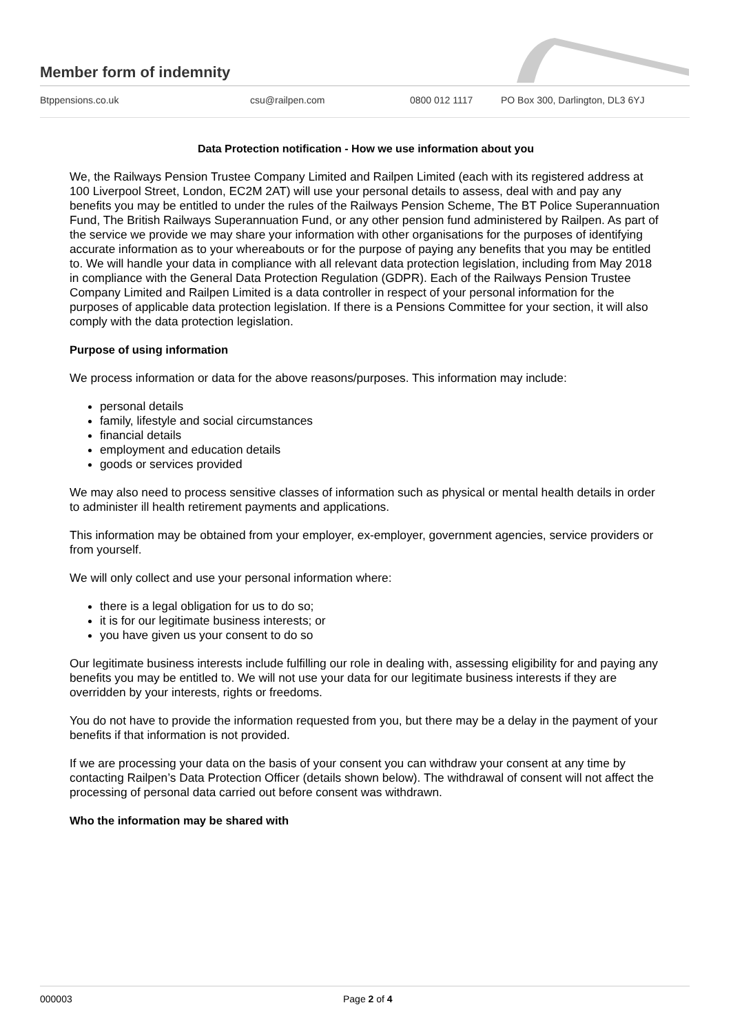Member form of indemnity
Btppensions.co.uk csu@railpen.com 0800 012 1117 PO Box 300, Darlington, DL3 6YJ
Data Protection notification - How we use information about you
We, the Railways Pension Trustee Company Limited and Railpen Limited (each with its registered address at 100 Liverpool Street, London, EC2M 2AT) will use your personal details to assess, deal with and pay any benefits you may be entitled to under the rules of the Railways Pension Scheme, The BT Police Superannuation Fund, The British Railways Superannuation Fund, or any other pension fund administered by Railpen. As part of the service we provide we may share your information with other organisations for the purposes of identifying accurate information as to your whereabouts or for the purpose of paying any benefits that you may be entitled to. We will handle your data in compliance with all relevant data protection legislation, including from May 2018 in compliance with the General Data Protection Regulation (GDPR). Each of the Railways Pension Trustee Company Limited and Railpen Limited is a data controller in respect of your personal information for the purposes of applicable data protection legislation. If there is a Pensions Committee for your section, it will also comply with the data protection legislation.
Purpose of using information
We process information or data for the above reasons/purposes. This information may include:
personal details
family, lifestyle and social circumstances
financial details
employment and education details
goods or services provided
We may also need to process sensitive classes of information such as physical or mental health details in order to administer ill health retirement payments and applications.
This information may be obtained from your employer, ex-employer, government agencies, service providers or from yourself.
We will only collect and use your personal information where:
there is a legal obligation for us to do so;
it is for our legitimate business interests; or
you have given us your consent to do so
Our legitimate business interests include fulfilling our role in dealing with, assessing eligibility for and paying any benefits you may be entitled to. We will not use your data for our legitimate business interests if they are overridden by your interests, rights or freedoms.
You do not have to provide the information requested from you, but there may be a delay in the payment of your benefits if that information is not provided.
If we are processing your data on the basis of your consent you can withdraw your consent at any time by contacting Railpen’s Data Protection Officer (details shown below). The withdrawal of consent will not affect the processing of personal data carried out before consent was withdrawn.
Who the information may be shared with
000003 Page 2 of 4